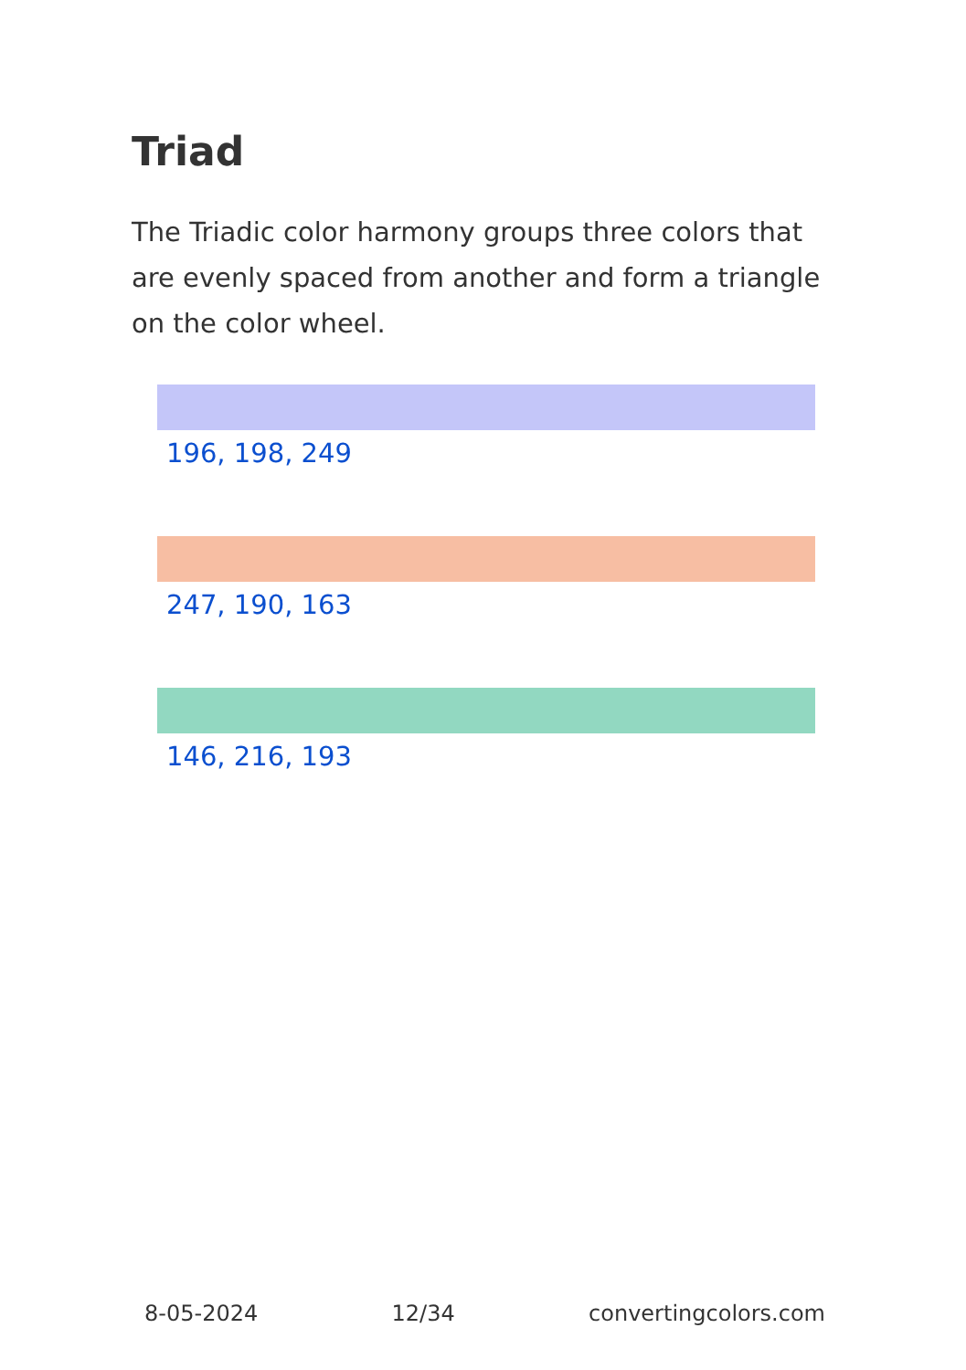Triad
The Triadic color harmony groups three colors that are evenly spaced from another and form a triangle on the color wheel.
196, 198, 249
247, 190, 163
146, 216, 193
8-05-2024 12/34 convertingcolors.com